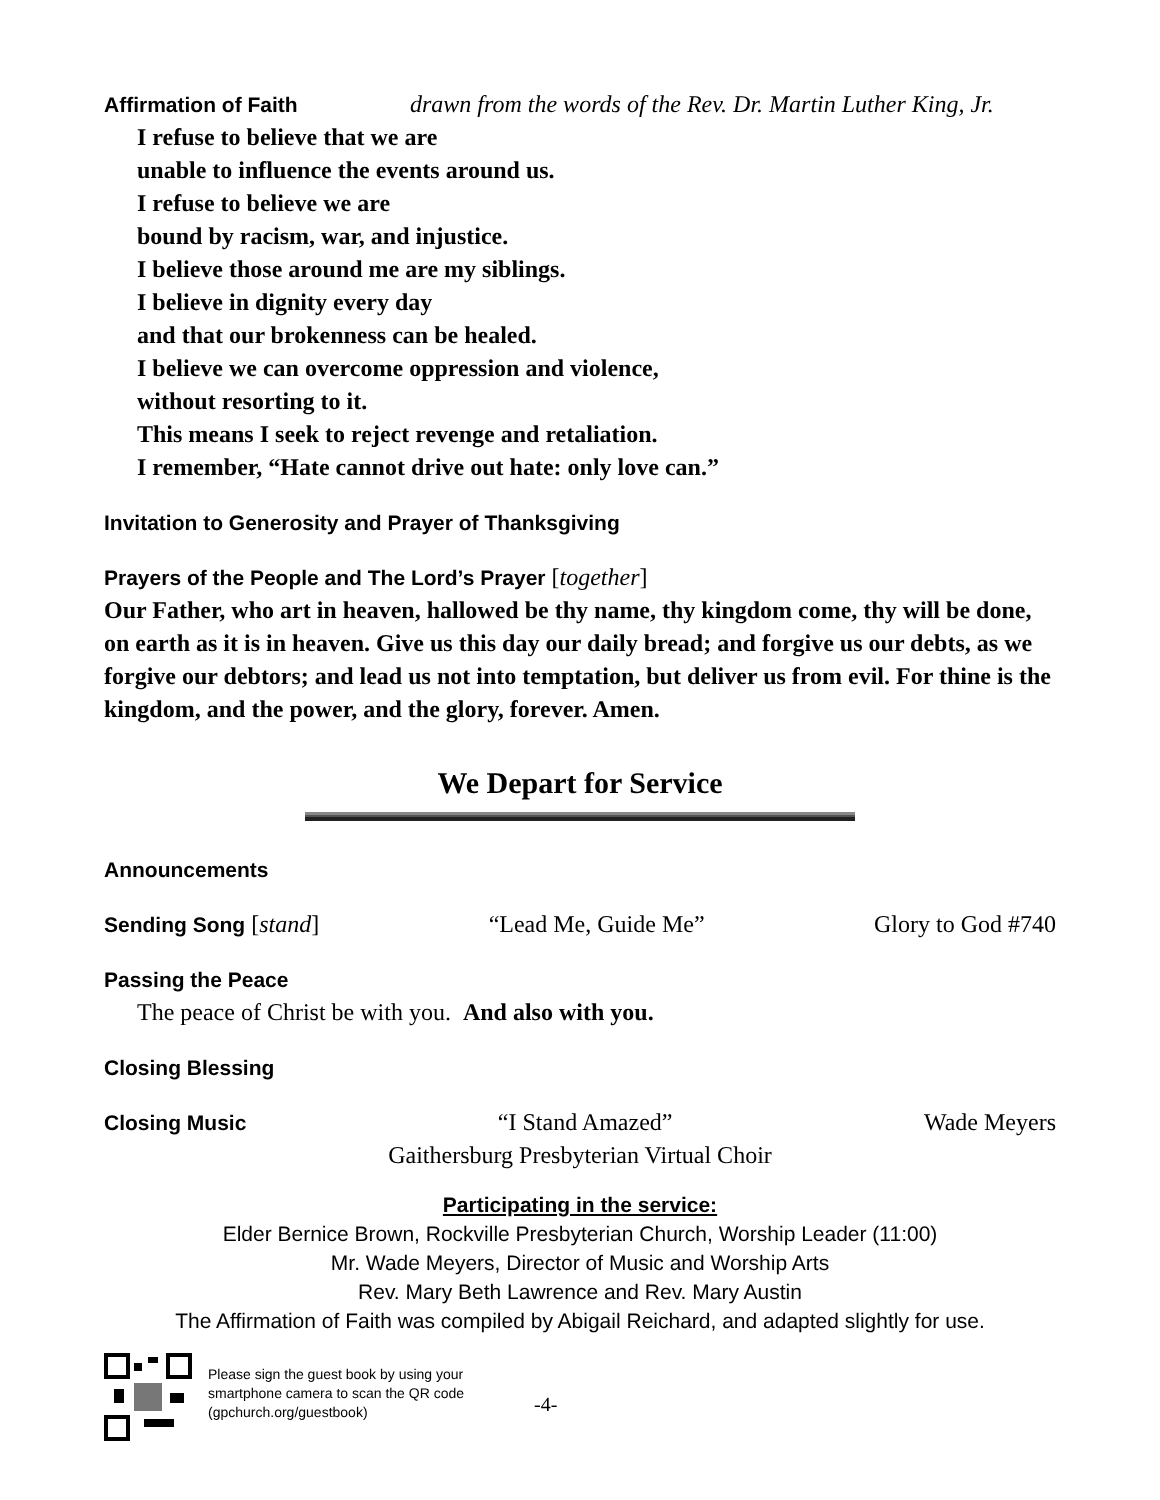Affirmation of Faith drawn from the words of the Rev. Dr. Martin Luther King, Jr.
I refuse to believe that we are
unable to influence the events around us.
I refuse to believe we are
bound by racism, war, and injustice.
I believe those around me are my siblings.
I believe in dignity every day
and that our brokenness can be healed.
I believe we can overcome oppression and violence,
without resorting to it.
This means I seek to reject revenge and retaliation.
I remember, “Hate cannot drive out hate: only love can.”
Invitation to Generosity and Prayer of Thanksgiving
Prayers of the People and The Lord’s Prayer [together]
Our Father, who art in heaven, hallowed be thy name, thy kingdom come, thy will be done, on earth as it is in heaven. Give us this day our daily bread; and forgive us our debts, as we forgive our debtors; and lead us not into temptation, but deliver us from evil. For thine is the kingdom, and the power, and the glory, forever. Amen.
We Depart for Service
Announcements
Sending Song [stand] “Lead Me, Guide Me” Glory to God #740
Passing the Peace
The peace of Christ be with you. And also with you.
Closing Blessing
Closing Music “I Stand Amazed” Wade Meyers
Gaithersburg Presbyterian Virtual Choir
Participating in the service:
Elder Bernice Brown, Rockville Presbyterian Church, Worship Leader (11:00)
Mr. Wade Meyers, Director of Music and Worship Arts
Rev. Mary Beth Lawrence and Rev. Mary Austin
The Affirmation of Faith was compiled by Abigail Reichard, and adapted slightly for use.
Please sign the guest book by using your
smartphone camera to scan the QR code
(gpchurch.org/guestbook)
-4-